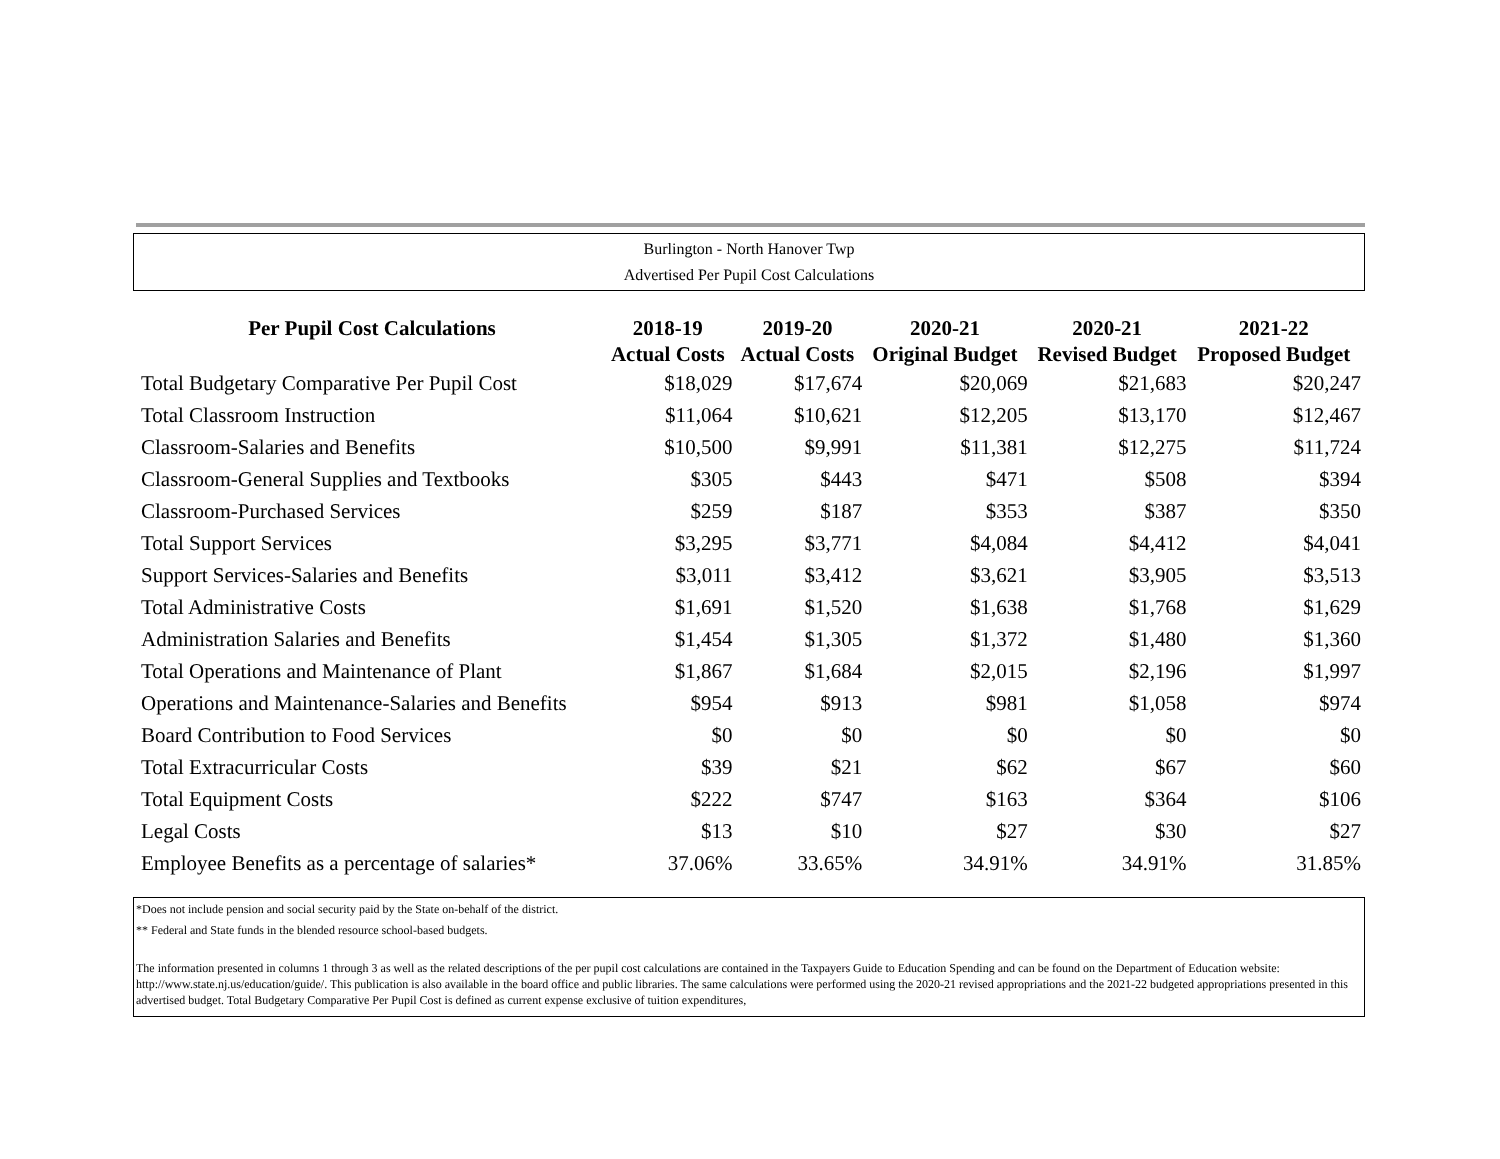Burlington - North Hanover Twp
Advertised Per Pupil Cost Calculations
| Per Pupil Cost Calculations | 2018-19 Actual Costs | 2019-20 Actual Costs | 2020-21 Original Budget | 2020-21 Revised Budget | 2021-22 Proposed Budget |
| --- | --- | --- | --- | --- | --- |
| Total Budgetary Comparative Per Pupil Cost | $18,029 | $17,674 | $20,069 | $21,683 | $20,247 |
| Total Classroom Instruction | $11,064 | $10,621 | $12,205 | $13,170 | $12,467 |
| Classroom-Salaries and Benefits | $10,500 | $9,991 | $11,381 | $12,275 | $11,724 |
| Classroom-General Supplies and Textbooks | $305 | $443 | $471 | $508 | $394 |
| Classroom-Purchased Services | $259 | $187 | $353 | $387 | $350 |
| Total Support Services | $3,295 | $3,771 | $4,084 | $4,412 | $4,041 |
| Support Services-Salaries and Benefits | $3,011 | $3,412 | $3,621 | $3,905 | $3,513 |
| Total Administrative Costs | $1,691 | $1,520 | $1,638 | $1,768 | $1,629 |
| Administration Salaries and Benefits | $1,454 | $1,305 | $1,372 | $1,480 | $1,360 |
| Total Operations and Maintenance of Plant | $1,867 | $1,684 | $2,015 | $2,196 | $1,997 |
| Operations and Maintenance-Salaries and Benefits | $954 | $913 | $981 | $1,058 | $974 |
| Board Contribution to Food Services | $0 | $0 | $0 | $0 | $0 |
| Total Extracurricular Costs | $39 | $21 | $62 | $67 | $60 |
| Total Equipment Costs | $222 | $747 | $163 | $364 | $106 |
| Legal Costs | $13 | $10 | $27 | $30 | $27 |
| Employee Benefits as a percentage of salaries* | 37.06% | 33.65% | 34.91% | 34.91% | 31.85% |
*Does not include pension and social security paid by the State on-behalf of the district.
** Federal and State funds in the blended resource school-based budgets.
The information presented in columns 1 through 3 as well as the related descriptions of the per pupil cost calculations are contained in the Taxpayers Guide to Education Spending and can be found on the Department of Education website: http://www.state.nj.us/education/guide/. This publication is also available in the board office and public libraries. The same calculations were performed using the 2020-21 revised appropriations and the 2021-22 budgeted appropriations presented in this advertised budget. Total Budgetary Comparative Per Pupil Cost is defined as current expense exclusive of tuition expenditures,